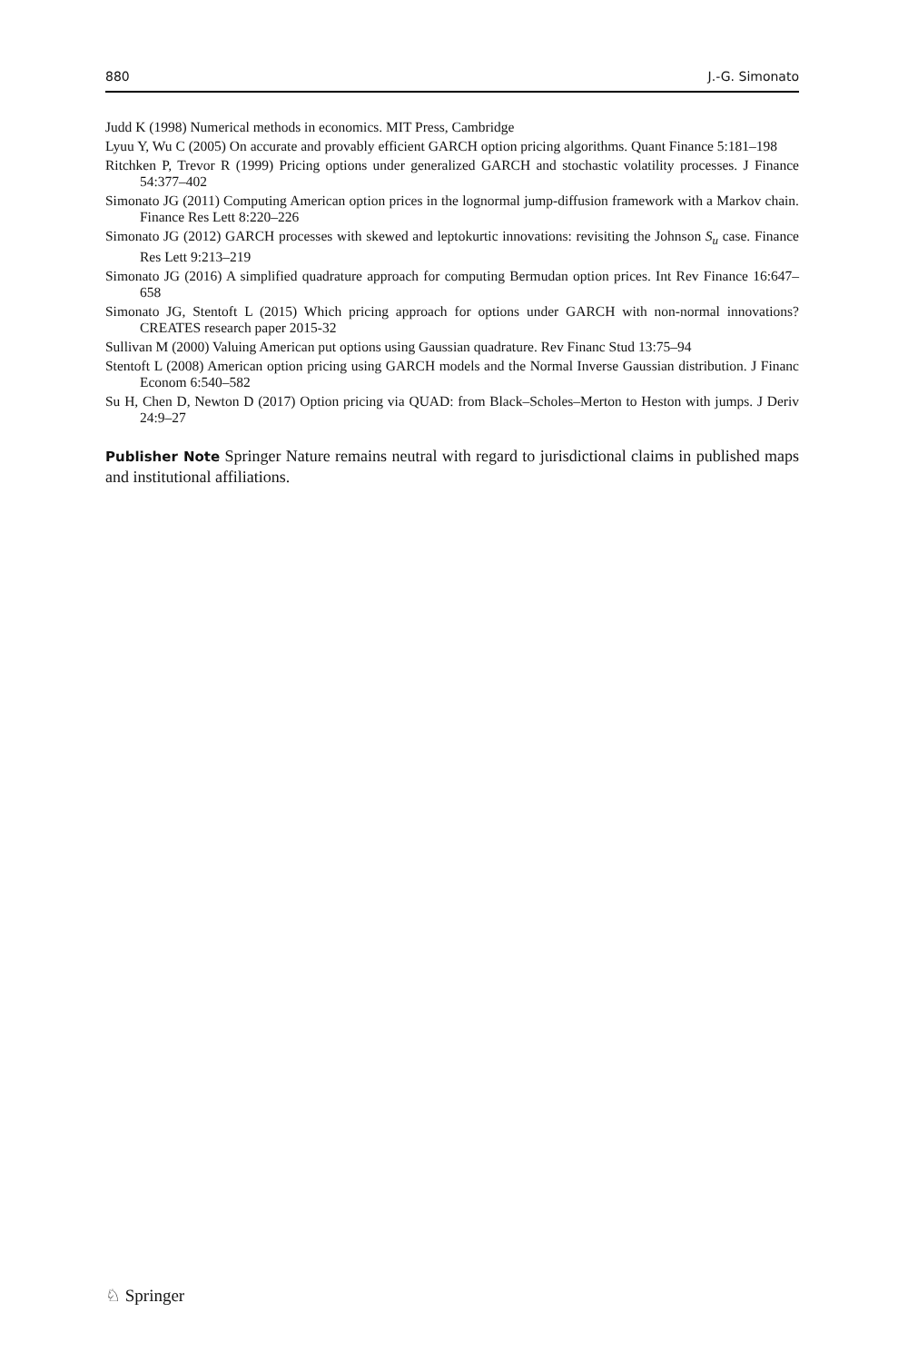880 J.-G. Simonato
Judd K (1998) Numerical methods in economics. MIT Press, Cambridge
Lyuu Y, Wu C (2005) On accurate and provably efficient GARCH option pricing algorithms. Quant Finance 5:181–198
Ritchken P, Trevor R (1999) Pricing options under generalized GARCH and stochastic volatility processes. J Finance 54:377–402
Simonato JG (2011) Computing American option prices in the lognormal jump-diffusion framework with a Markov chain. Finance Res Lett 8:220–226
Simonato JG (2012) GARCH processes with skewed and leptokurtic innovations: revisiting the Johnson S<sub>u</sub> case. Finance Res Lett 9:213–219
Simonato JG (2016) A simplified quadrature approach for computing Bermudan option prices. Int Rev Finance 16:647–658
Simonato JG, Stentoft L (2015) Which pricing approach for options under GARCH with non-normal innovations? CREATES research paper 2015-32
Sullivan M (2000) Valuing American put options using Gaussian quadrature. Rev Financ Stud 13:75–94
Stentoft L (2008) American option pricing using GARCH models and the Normal Inverse Gaussian distribution. J Financ Econom 6:540–582
Su H, Chen D, Newton D (2017) Option pricing via QUAD: from Black–Scholes–Merton to Heston with jumps. J Deriv 24:9–27
Publisher Note Springer Nature remains neutral with regard to jurisdictional claims in published maps and institutional affiliations.
♘ Springer